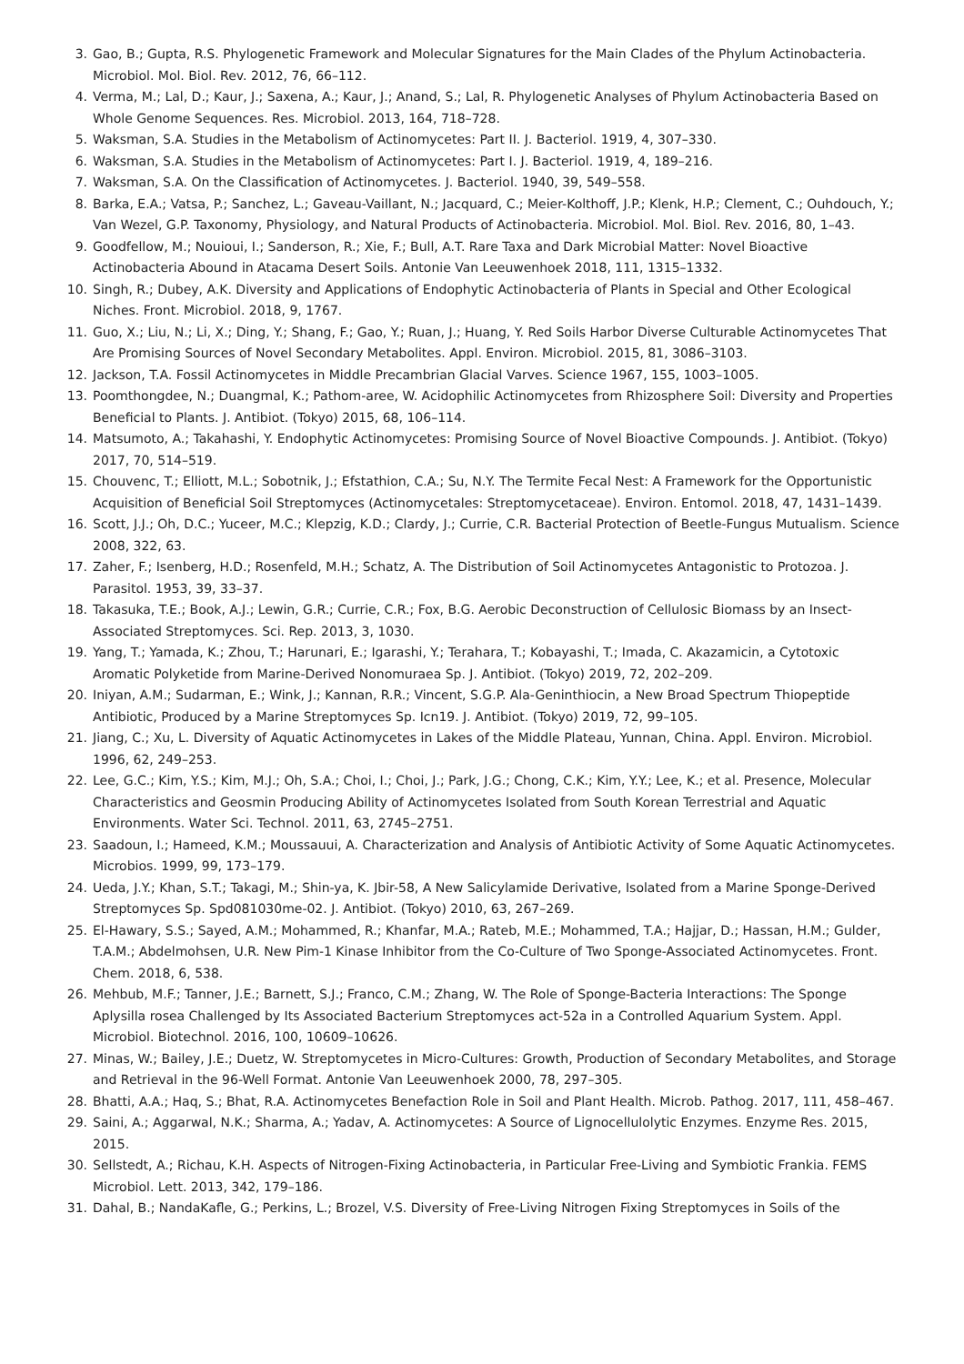3. Gao, B.; Gupta, R.S. Phylogenetic Framework and Molecular Signatures for the Main Clades of the Phylum Actinobacteria. Microbiol. Mol. Biol. Rev. 2012, 76, 66–112.
4. Verma, M.; Lal, D.; Kaur, J.; Saxena, A.; Kaur, J.; Anand, S.; Lal, R. Phylogenetic Analyses of Phylum Actinobacteria Based on Whole Genome Sequences. Res. Microbiol. 2013, 164, 718–728.
5. Waksman, S.A. Studies in the Metabolism of Actinomycetes: Part II. J. Bacteriol. 1919, 4, 307–330.
6. Waksman, S.A. Studies in the Metabolism of Actinomycetes: Part I. J. Bacteriol. 1919, 4, 189–216.
7. Waksman, S.A. On the Classification of Actinomycetes. J. Bacteriol. 1940, 39, 549–558.
8. Barka, E.A.; Vatsa, P.; Sanchez, L.; Gaveau-Vaillant, N.; Jacquard, C.; Meier-Kolthoff, J.P.; Klenk, H.P.; Clement, C.; Ouhdouch, Y.; Van Wezel, G.P. Taxonomy, Physiology, and Natural Products of Actinobacteria. Microbiol. Mol. Biol. Rev. 2016, 80, 1–43.
9. Goodfellow, M.; Nouioui, I.; Sanderson, R.; Xie, F.; Bull, A.T. Rare Taxa and Dark Microbial Matter: Novel Bioactive Actinobacteria Abound in Atacama Desert Soils. Antonie Van Leeuwenhoek 2018, 111, 1315–1332.
10. Singh, R.; Dubey, A.K. Diversity and Applications of Endophytic Actinobacteria of Plants in Special and Other Ecological Niches. Front. Microbiol. 2018, 9, 1767.
11. Guo, X.; Liu, N.; Li, X.; Ding, Y.; Shang, F.; Gao, Y.; Ruan, J.; Huang, Y. Red Soils Harbor Diverse Culturable Actinomycetes That Are Promising Sources of Novel Secondary Metabolites. Appl. Environ. Microbiol. 2015, 81, 3086–3103.
12. Jackson, T.A. Fossil Actinomycetes in Middle Precambrian Glacial Varves. Science 1967, 155, 1003–1005.
13. Poomthongdee, N.; Duangmal, K.; Pathom-aree, W. Acidophilic Actinomycetes from Rhizosphere Soil: Diversity and Properties Beneficial to Plants. J. Antibiot. (Tokyo) 2015, 68, 106–114.
14. Matsumoto, A.; Takahashi, Y. Endophytic Actinomycetes: Promising Source of Novel Bioactive Compounds. J. Antibiot. (Tokyo) 2017, 70, 514–519.
15. Chouvenc, T.; Elliott, M.L.; Sobotnik, J.; Efstathion, C.A.; Su, N.Y. The Termite Fecal Nest: A Framework for the Opportunistic Acquisition of Beneficial Soil Streptomyces (Actinomycetales: Streptomycetaceae). Environ. Entomol. 2018, 47, 1431–1439.
16. Scott, J.J.; Oh, D.C.; Yuceer, M.C.; Klepzig, K.D.; Clardy, J.; Currie, C.R. Bacterial Protection of Beetle-Fungus Mutualism. Science 2008, 322, 63.
17. Zaher, F.; Isenberg, H.D.; Rosenfeld, M.H.; Schatz, A. The Distribution of Soil Actinomycetes Antagonistic to Protozoa. J. Parasitol. 1953, 39, 33–37.
18. Takasuka, T.E.; Book, A.J.; Lewin, G.R.; Currie, C.R.; Fox, B.G. Aerobic Deconstruction of Cellulosic Biomass by an Insect-Associated Streptomyces. Sci. Rep. 2013, 3, 1030.
19. Yang, T.; Yamada, K.; Zhou, T.; Harunari, E.; Igarashi, Y.; Terahara, T.; Kobayashi, T.; Imada, C. Akazamicin, a Cytotoxic Aromatic Polyketide from Marine-Derived Nonomuraea Sp. J. Antibiot. (Tokyo) 2019, 72, 202–209.
20. Iniyan, A.M.; Sudarman, E.; Wink, J.; Kannan, R.R.; Vincent, S.G.P. Ala-Geninthiocin, a New Broad Spectrum Thiopeptide Antibiotic, Produced by a Marine Streptomyces Sp. Icn19. J. Antibiot. (Tokyo) 2019, 72, 99–105.
21. Jiang, C.; Xu, L. Diversity of Aquatic Actinomycetes in Lakes of the Middle Plateau, Yunnan, China. Appl. Environ. Microbiol. 1996, 62, 249–253.
22. Lee, G.C.; Kim, Y.S.; Kim, M.J.; Oh, S.A.; Choi, I.; Choi, J.; Park, J.G.; Chong, C.K.; Kim, Y.Y.; Lee, K.; et al. Presence, Molecular Characteristics and Geosmin Producing Ability of Actinomycetes Isolated from South Korean Terrestrial and Aquatic Environments. Water Sci. Technol. 2011, 63, 2745–2751.
23. Saadoun, I.; Hameed, K.M.; Moussauui, A. Characterization and Analysis of Antibiotic Activity of Some Aquatic Actinomycetes. Microbios. 1999, 99, 173–179.
24. Ueda, J.Y.; Khan, S.T.; Takagi, M.; Shin-ya, K. Jbir-58, A New Salicylamide Derivative, Isolated from a Marine Sponge-Derived Streptomyces Sp. Spd081030me-02. J. Antibiot. (Tokyo) 2010, 63, 267–269.
25. El-Hawary, S.S.; Sayed, A.M.; Mohammed, R.; Khanfar, M.A.; Rateb, M.E.; Mohammed, T.A.; Hajjar, D.; Hassan, H.M.; Gulder, T.A.M.; Abdelmohsen, U.R. New Pim-1 Kinase Inhibitor from the Co-Culture of Two Sponge-Associated Actinomycetes. Front. Chem. 2018, 6, 538.
26. Mehbub, M.F.; Tanner, J.E.; Barnett, S.J.; Franco, C.M.; Zhang, W. The Role of Sponge-Bacteria Interactions: The Sponge Aplysilla rosea Challenged by Its Associated Bacterium Streptomyces act-52a in a Controlled Aquarium System. Appl. Microbiol. Biotechnol. 2016, 100, 10609–10626.
27. Minas, W.; Bailey, J.E.; Duetz, W. Streptomycetes in Micro-Cultures: Growth, Production of Secondary Metabolites, and Storage and Retrieval in the 96-Well Format. Antonie Van Leeuwenhoek 2000, 78, 297–305.
28. Bhatti, A.A.; Haq, S.; Bhat, R.A. Actinomycetes Benefaction Role in Soil and Plant Health. Microb. Pathog. 2017, 111, 458–467.
29. Saini, A.; Aggarwal, N.K.; Sharma, A.; Yadav, A. Actinomycetes: A Source of Lignocellulolytic Enzymes. Enzyme Res. 2015, 2015.
30. Sellstedt, A.; Richau, K.H. Aspects of Nitrogen-Fixing Actinobacteria, in Particular Free-Living and Symbiotic Frankia. FEMS Microbiol. Lett. 2013, 342, 179–186.
31. Dahal, B.; NandaKafle, G.; Perkins, L.; Brozel, V.S. Diversity of Free-Living Nitrogen Fixing Streptomyces in Soils of the